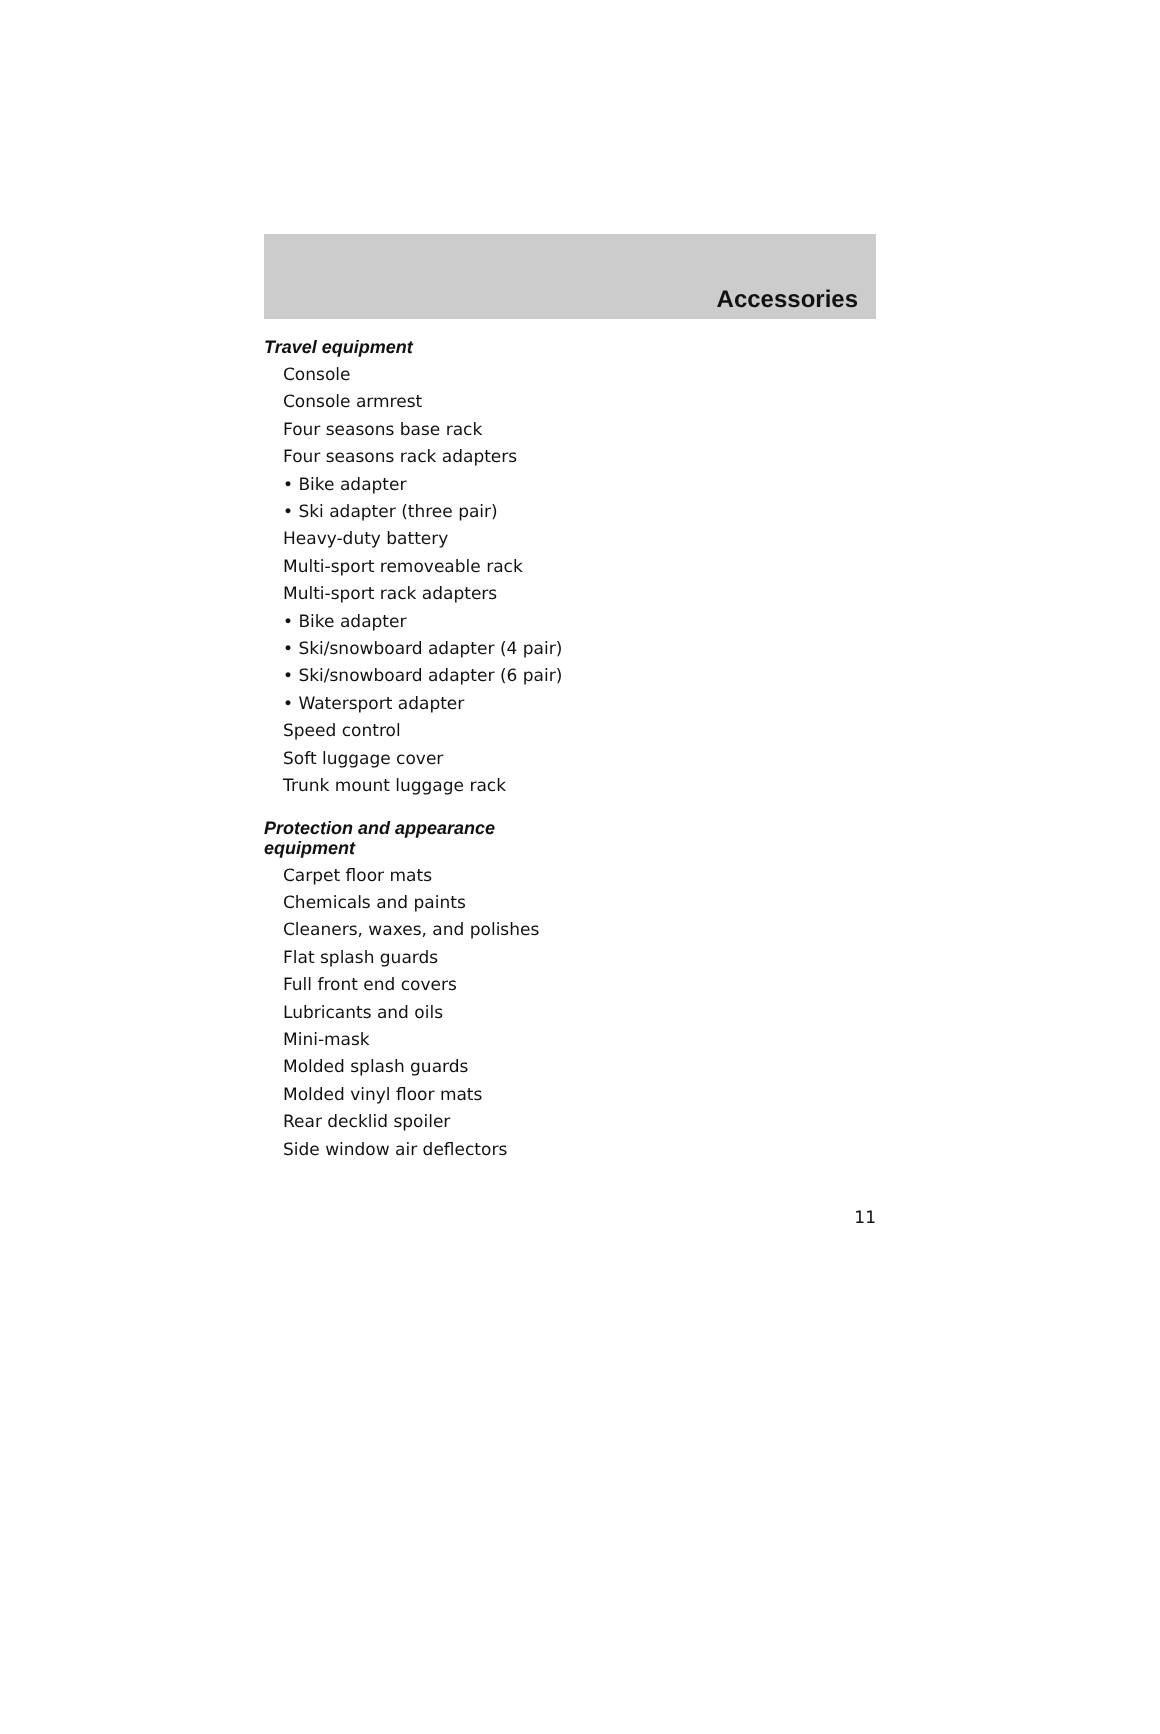Accessories
Travel equipment
Console
Console armrest
Four seasons base rack
Four seasons rack adapters
• Bike adapter
• Ski adapter (three pair)
Heavy-duty battery
Multi-sport removeable rack
Multi-sport rack adapters
• Bike adapter
• Ski/snowboard adapter (4 pair)
• Ski/snowboard adapter (6 pair)
• Watersport adapter
Speed control
Soft luggage cover
Trunk mount luggage rack
Protection and appearance equipment
Carpet floor mats
Chemicals and paints
Cleaners, waxes, and polishes
Flat splash guards
Full front end covers
Lubricants and oils
Mini-mask
Molded splash guards
Molded vinyl floor mats
Rear decklid spoiler
Side window air deflectors
11